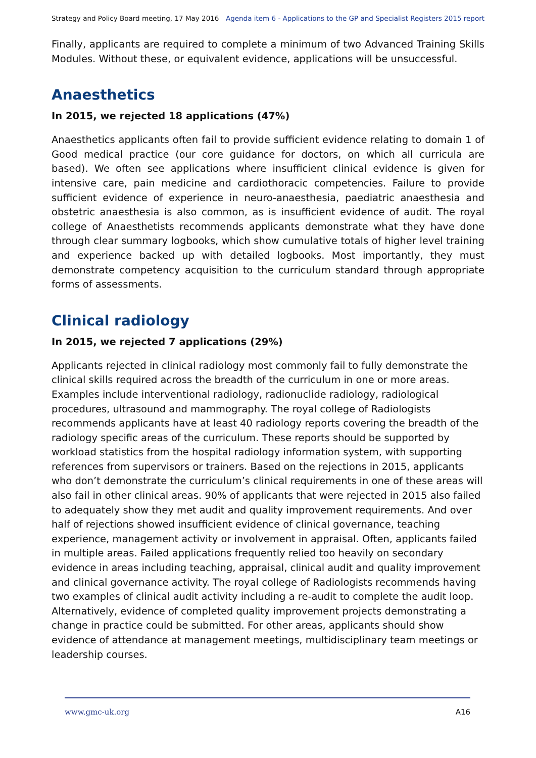Strategy and Policy Board meeting, 17 May 2016 Agenda item 6 - Applications to the GP and Specialist Registers 2015 report
Finally, applicants are required to complete a minimum of two Advanced Training Skills Modules. Without these, or equivalent evidence, applications will be unsuccessful.
Anaesthetics
In 2015, we rejected 18 applications (47%)
Anaesthetics applicants often fail to provide sufficient evidence relating to domain 1 of Good medical practice (our core guidance for doctors, on which all curricula are based). We often see applications where insufficient clinical evidence is given for intensive care, pain medicine and cardiothoracic competencies. Failure to provide sufficient evidence of experience in neuro-anaesthesia, paediatric anaesthesia and obstetric anaesthesia is also common, as is insufficient evidence of audit. The royal college of Anaesthetists recommends applicants demonstrate what they have done through clear summary logbooks, which show cumulative totals of higher level training and experience backed up with detailed logbooks. Most importantly, they must demonstrate competency acquisition to the curriculum standard through appropriate forms of assessments.
Clinical radiology
In 2015, we rejected 7 applications (29%)
Applicants rejected in clinical radiology most commonly fail to fully demonstrate the clinical skills required across the breadth of the curriculum in one or more areas. Examples include interventional radiology, radionuclide radiology, radiological procedures, ultrasound and mammography. The royal college of Radiologists recommends applicants have at least 40 radiology reports covering the breadth of the radiology specific areas of the curriculum. These reports should be supported by workload statistics from the hospital radiology information system, with supporting references from supervisors or trainers. Based on the rejections in 2015, applicants who don’t demonstrate the curriculum’s clinical requirements in one of these areas will also fail in other clinical areas. 90% of applicants that were rejected in 2015 also failed to adequately show they met audit and quality improvement requirements. And over half of rejections showed insufficient evidence of clinical governance, teaching experience, management activity or involvement in appraisal. Often, applicants failed in multiple areas. Failed applications frequently relied too heavily on secondary evidence in areas including teaching, appraisal, clinical audit and quality improvement and clinical governance activity. The royal college of Radiologists recommends having two examples of clinical audit activity including a re-audit to complete the audit loop. Alternatively, evidence of completed quality improvement projects demonstrating a change in practice could be submitted. For other areas, applicants should show evidence of attendance at management meetings, multidisciplinary team meetings or leadership courses.
www.gmc-uk.org A16